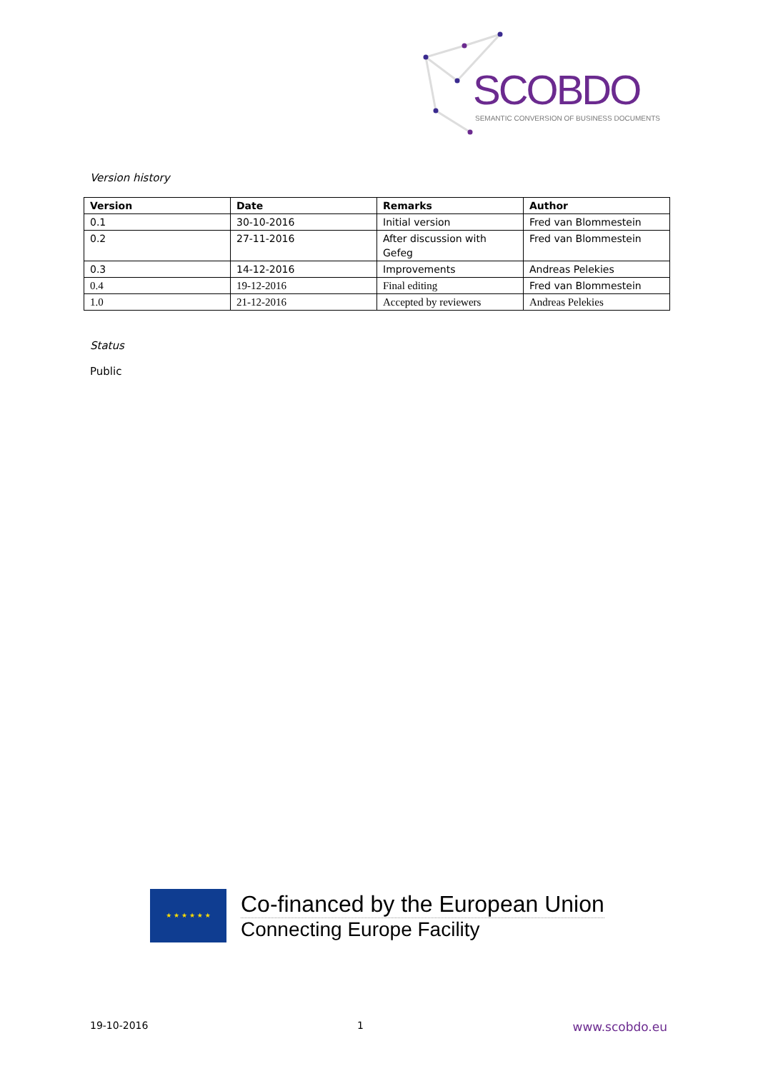SCOBDO
SEMANTIC CONVERSION OF BUSINESS DOCUMENTS
Version history
| Version | Date | Remarks | Author |
| --- | --- | --- | --- |
| 0.1 | 30-10-2016 | Initial version | Fred van Blommestein |
| 0.2 | 27-11-2016 | After discussion with Gefeg | Fred van Blommestein |
| 0.3 | 14-12-2016 | Improvements | Andreas Pelekies |
| 0.4 | 19-12-2016 | Final editing | Fred van Blommestein |
| 1.0 | 21-12-2016 | Accepted by reviewers | Andreas Pelekies |
Status
Public
★ ★ ★ ★ ★ ★
Co-financed by the European Union
Connecting Europe Facility
19-10-2016 1 www.scobdo.eu